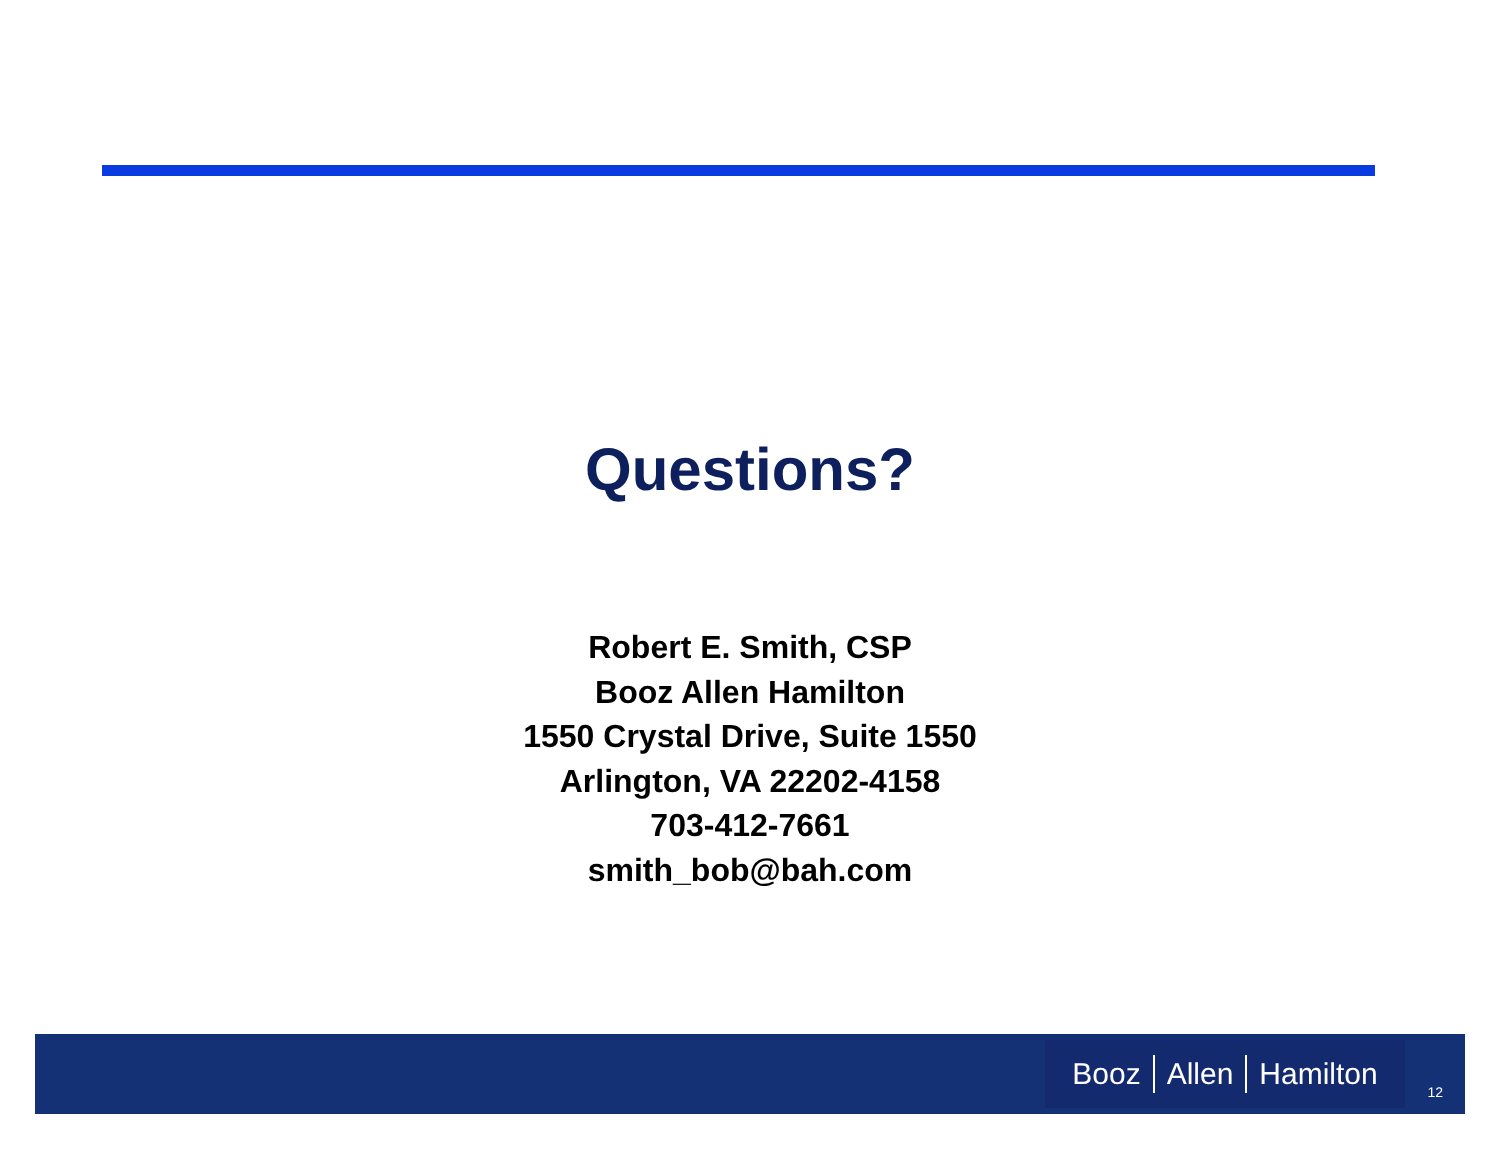Questions?
Robert E. Smith, CSP
Booz Allen Hamilton
1550 Crystal Drive, Suite 1550
Arlington, VA 22202-4158
703-412-7661
smith_bob@bah.com
Booz Allen Hamilton
12